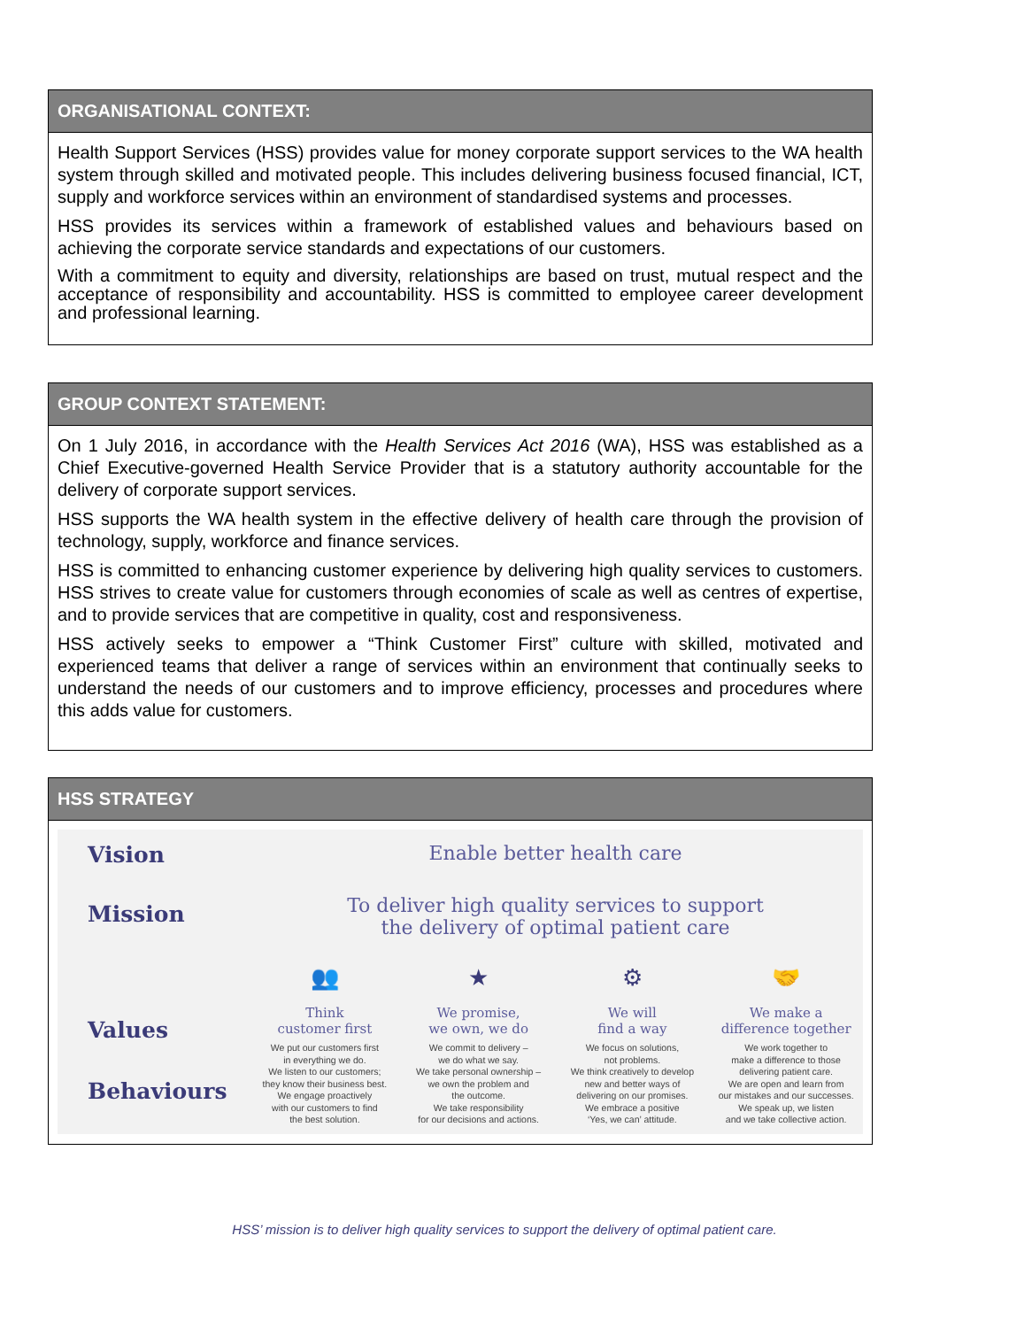ORGANISATIONAL CONTEXT:
Health Support Services (HSS) provides value for money corporate support services to the WA health system through skilled and motivated people. This includes delivering business focused financial, ICT, supply and workforce services within an environment of standardised systems and processes.
HSS provides its services within a framework of established values and behaviours based on achieving the corporate service standards and expectations of our customers.
With a commitment to equity and diversity, relationships are based on trust, mutual respect and the acceptance of responsibility and accountability. HSS is committed to employee career development and professional learning.
GROUP CONTEXT STATEMENT:
On 1 July 2016, in accordance with the Health Services Act 2016 (WA), HSS was established as a Chief Executive-governed Health Service Provider that is a statutory authority accountable for the delivery of corporate support services.
HSS supports the WA health system in the effective delivery of health care through the provision of technology, supply, workforce and finance services.
HSS is committed to enhancing customer experience by delivering high quality services to customers. HSS strives to create value for customers through economies of scale as well as centres of expertise, and to provide services that are competitive in quality, cost and responsiveness.
HSS actively seeks to empower a “Think Customer First” culture with skilled, motivated and experienced teams that deliver a range of services within an environment that continually seeks to understand the needs of our customers and to improve efficiency, processes and procedures where this adds value for customers.
HSS STRATEGY
Vision
Enable better health care
Mission
To deliver high quality services to support
the delivery of optimal patient care
Values
Behaviours
👥
Think
customer first
We put our customers first
in everything we do.
We listen to our customers;
they know their business best.
We engage proactively
with our customers to find
the best solution.
★
We promise,
we own, we do
We commit to delivery –
we do what we say.
We take personal ownership –
we own the problem and
the outcome.
We take responsibility
for our decisions and actions.
⚙
We will
find a way
We focus on solutions,
not problems.
We think creatively to develop
new and better ways of
delivering on our promises.
We embrace a positive
‘Yes, we can’ attitude.
🤝
We make a
difference together
We work together to
make a difference to those
delivering patient care.
We are open and learn from
our mistakes and our successes.
We speak up, we listen
and we take collective action.
HSS’ mission is to deliver high quality services to support the delivery of optimal patient care.